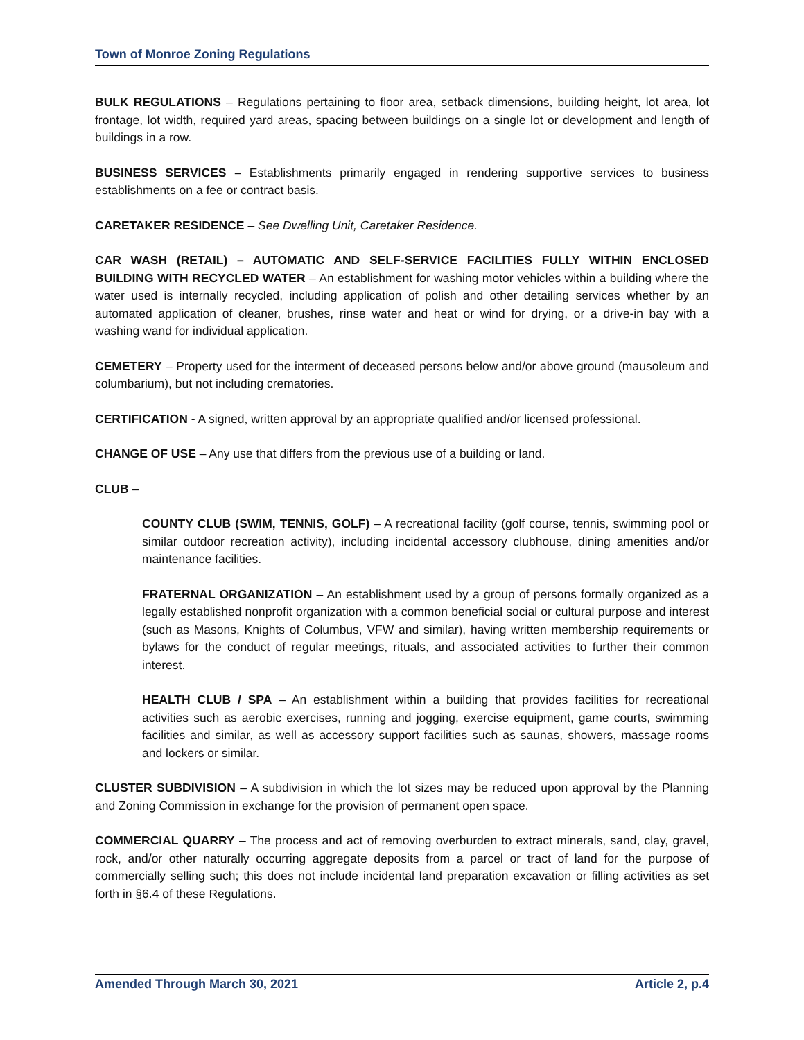Town of Monroe Zoning Regulations
BULK REGULATIONS – Regulations pertaining to floor area, setback dimensions, building height, lot area, lot frontage, lot width, required yard areas, spacing between buildings on a single lot or development and length of buildings in a row.
BUSINESS SERVICES – Establishments primarily engaged in rendering supportive services to business establishments on a fee or contract basis.
CARETAKER RESIDENCE – See Dwelling Unit, Caretaker Residence.
CAR WASH (RETAIL) – AUTOMATIC AND SELF-SERVICE FACILITIES FULLY WITHIN ENCLOSED BUILDING WITH RECYCLED WATER – An establishment for washing motor vehicles within a building where the water used is internally recycled, including application of polish and other detailing services whether by an automated application of cleaner, brushes, rinse water and heat or wind for drying, or a drive-in bay with a washing wand for individual application.
CEMETERY – Property used for the interment of deceased persons below and/or above ground (mausoleum and columbarium), but not including crematories.
CERTIFICATION - A signed, written approval by an appropriate qualified and/or licensed professional.
CHANGE OF USE – Any use that differs from the previous use of a building or land.
CLUB –
COUNTY CLUB (SWIM, TENNIS, GOLF) – A recreational facility (golf course, tennis, swimming pool or similar outdoor recreation activity), including incidental accessory clubhouse, dining amenities and/or maintenance facilities.
FRATERNAL ORGANIZATION – An establishment used by a group of persons formally organized as a legally established nonprofit organization with a common beneficial social or cultural purpose and interest (such as Masons, Knights of Columbus, VFW and similar), having written membership requirements or bylaws for the conduct of regular meetings, rituals, and associated activities to further their common interest.
HEALTH CLUB / SPA – An establishment within a building that provides facilities for recreational activities such as aerobic exercises, running and jogging, exercise equipment, game courts, swimming facilities and similar, as well as accessory support facilities such as saunas, showers, massage rooms and lockers or similar.
CLUSTER SUBDIVISION – A subdivision in which the lot sizes may be reduced upon approval by the Planning and Zoning Commission in exchange for the provision of permanent open space.
COMMERCIAL QUARRY – The process and act of removing overburden to extract minerals, sand, clay, gravel, rock, and/or other naturally occurring aggregate deposits from a parcel or tract of land for the purpose of commercially selling such; this does not include incidental land preparation excavation or filling activities as set forth in §6.4 of these Regulations.
Amended Through March 30, 2021 Article 2, p.4